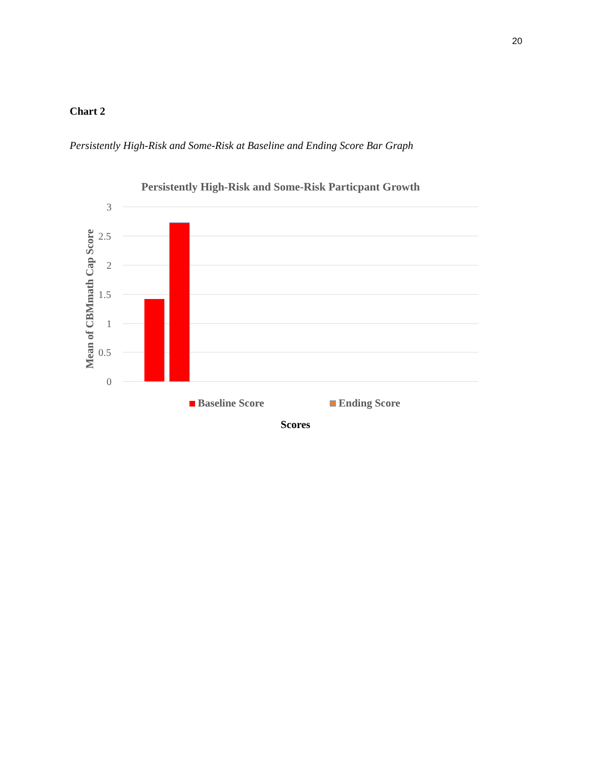20
Chart 2
Persistently High-Risk and Some-Risk at Baseline and Ending Score Bar Graph
Persistently High-Risk and Some-Risk Particpant Growth
3
2.5
2
1.5
1
0.5
0
Mean of CBMmath Cap Score
Baseline Score Ending Score
Scores